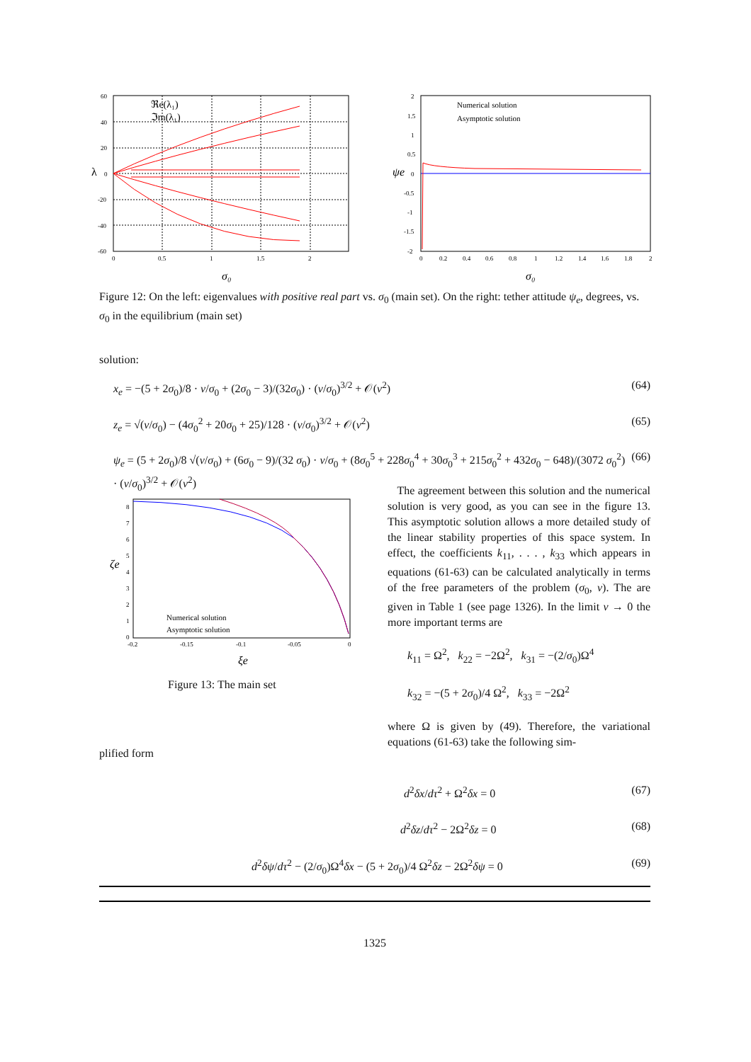60
40
20
0
-20
-40
-60
0
0.5
1
1.5
2
λ
ℜe(λ₁)
ℑm(λ₁)
σ₀
2
1.5
1
0.5
0
-0.5
-1
-1.5
-2
0
0.2
0.4
0.6
0.8
1
1.2
1.4
1.6
1.8
2
Numerical solution
Asymptotic solution
ψe
σ₀
Figure 12: On the left: eigenvalues with positive real part vs. σ<sub>0</sub> (main set). On the right: tether attitude ψ<sub>e</sub>, degrees, vs. σ<sub>0</sub> in the equilibrium (main set)
solution:
x<sub>e</sub> = −(5 + 2σ<sub>0</sub>)/8 · ν/σ<sub>0</sub> + (2σ<sub>0</sub> − 3)/(32σ<sub>0</sub>) · (ν/σ<sub>0</sub>)<sup>3/2</sup> + 𝒪(ν<sup>2</sup>) (64)
z<sub>e</sub> = √(ν/σ<sub>0</sub>) − (4σ<sub>0</sub><sup>2</sup> + 20σ<sub>0</sub> + 25)/128 · (ν/σ<sub>0</sub>)<sup>3/2</sup> + 𝒪(ν<sup>2</sup>) (65)
ψ<sub>e</sub> = (5 + 2σ<sub>0</sub>)/8 √(ν/σ<sub>0</sub>) + (6σ<sub>0</sub> − 9)/(32 σ<sub>0</sub>) · ν/σ<sub>0</sub> + (8σ<sub>0</sub><sup>5</sup> + 228σ<sub>0</sub><sup>4</sup> + 30σ<sub>0</sub><sup>3</sup> + 215σ<sub>0</sub><sup>2</sup> + 432σ<sub>0</sub> − 648)/(3072 σ<sub>0</sub><sup>2</sup>) · (ν/σ<sub>0</sub>)<sup>3/2</sup> + 𝒪(ν<sup>2</sup>) (66)
8
7
6
5
4
3
2
1
0
-0.2
-0.15
-0.1
-0.05
0
Numerical solution
Asymptotic solution
ζe
ξe
Figure 13: The main set
The agreement between this solution and the numerical solution is very good, as you can see in the figure 13. This asymptotic solution allows a more detailed study of the linear stability properties of this space system. In effect, the coefficients k<sub>11</sub>, . . . , k<sub>33</sub> which appears in equations (61-63) can be calculated analytically in terms of the free parameters of the problem (σ<sub>0</sub>, ν). The are given in Table 1 (see page 1326). In the limit ν → 0 the more important terms are
k<sub>11</sub> = Ω<sup>2</sup>, k<sub>22</sub> = −2Ω<sup>2</sup>, k<sub>31</sub> = −(2/σ<sub>0</sub>)Ω<sup>4</sup>
k<sub>32</sub> = −(5 + 2σ<sub>0</sub>)/4 Ω<sup>2</sup>, k<sub>33</sub> = −2Ω<sup>2</sup>
where Ω is given by (49). Therefore, the variational equations (61-63) take the following sim-
plified form
d<sup>2</sup>δx/dτ<sup>2</sup> + Ω<sup>2</sup>δx = 0 (67)
d<sup>2</sup>δz/dτ<sup>2</sup> − 2Ω<sup>2</sup>δz = 0 (68)
d<sup>2</sup>δψ/dτ<sup>2</sup> − (2/σ<sub>0</sub>)Ω<sup>4</sup>δx − (5 + 2σ<sub>0</sub>)/4 Ω<sup>2</sup>δz − 2Ω<sup>2</sup>δψ = 0 (69)
1325